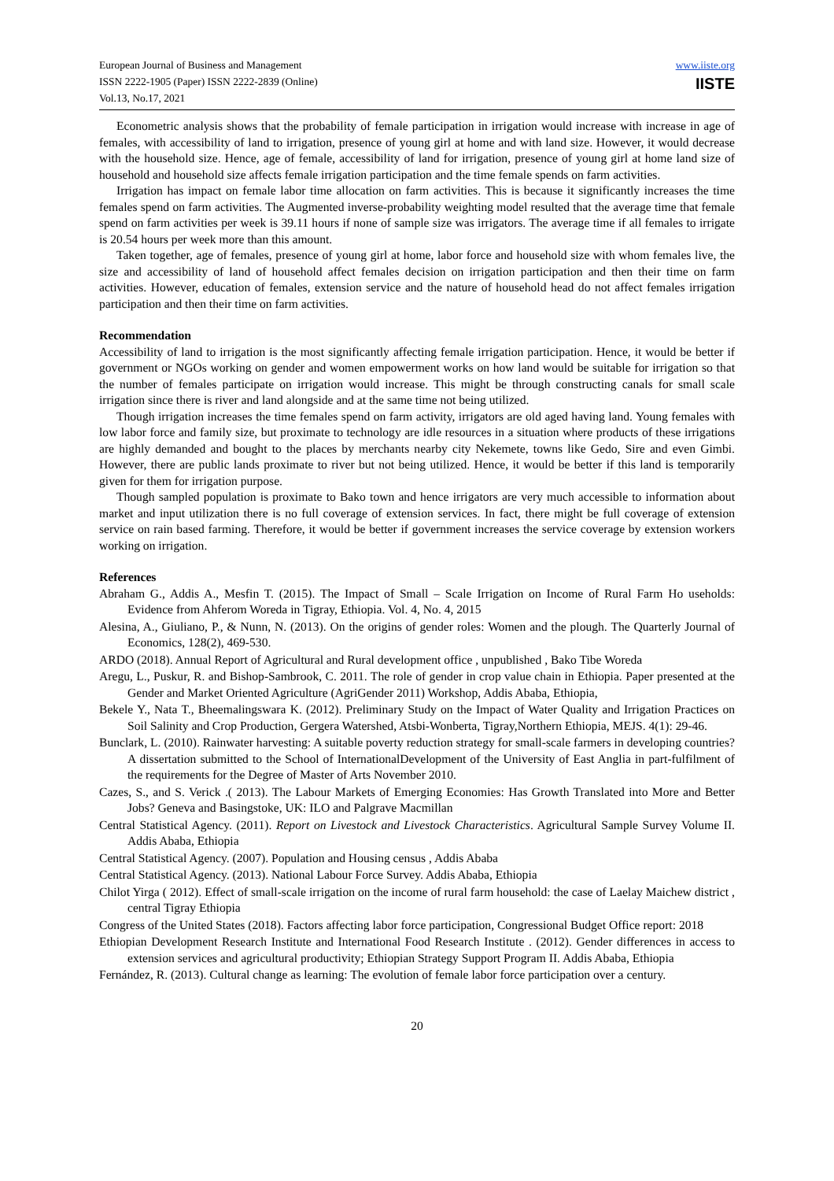European Journal of Business and Management
ISSN 2222-1905 (Paper) ISSN 2222-2839 (Online)
Vol.13, No.17, 2021
www.iiste.org
IISTE
Econometric analysis shows that the probability of female participation in irrigation would increase with increase in age of females, with accessibility of land to irrigation, presence of young girl at home and with land size. However, it would decrease with the household size. Hence, age of female, accessibility of land for irrigation, presence of young girl at home land size of household and household size affects female irrigation participation and the time female spends on farm activities.
Irrigation has impact on female labor time allocation on farm activities. This is because it significantly increases the time females spend on farm activities. The Augmented inverse-probability weighting model resulted that the average time that female spend on farm activities per week is 39.11 hours if none of sample size was irrigators. The average time if all females to irrigate is 20.54 hours per week more than this amount.
Taken together, age of females, presence of young girl at home, labor force and household size with whom females live, the size and accessibility of land of household affect females decision on irrigation participation and then their time on farm activities. However, education of females, extension service and the nature of household head do not affect females irrigation participation and then their time on farm activities.
Recommendation
Accessibility of land to irrigation is the most significantly affecting female irrigation participation. Hence, it would be better if government or NGOs working on gender and women empowerment works on how land would be suitable for irrigation so that the number of females participate on irrigation would increase. This might be through constructing canals for small scale irrigation since there is river and land alongside and at the same time not being utilized.
Though irrigation increases the time females spend on farm activity, irrigators are old aged having land. Young females with low labor force and family size, but proximate to technology are idle resources in a situation where products of these irrigations are highly demanded and bought to the places by merchants nearby city Nekemete, towns like Gedo, Sire and even Gimbi. However, there are public lands proximate to river but not being utilized. Hence, it would be better if this land is temporarily given for them for irrigation purpose.
Though sampled population is proximate to Bako town and hence irrigators are very much accessible to information about market and input utilization there is no full coverage of extension services. In fact, there might be full coverage of extension service on rain based farming. Therefore, it would be better if government increases the service coverage by extension workers working on irrigation.
References
Abraham G., Addis A., Mesfin T. (2015). The Impact of Small – Scale Irrigation on Income of Rural Farm Ho useholds: Evidence from Ahferom Woreda in Tigray, Ethiopia. Vol. 4, No. 4, 2015
Alesina, A., Giuliano, P., & Nunn, N. (2013). On the origins of gender roles: Women and the plough. The Quarterly Journal of Economics, 128(2), 469-530.
ARDO (2018). Annual Report of Agricultural and Rural development office , unpublished , Bako Tibe Woreda
Aregu, L., Puskur, R. and Bishop-Sambrook, C. 2011. The role of gender in crop value chain in Ethiopia. Paper presented at the Gender and Market Oriented Agriculture (AgriGender 2011) Workshop, Addis Ababa, Ethiopia,
Bekele Y., Nata T., Bheemalingswara K. (2012). Preliminary Study on the Impact of Water Quality and Irrigation Practices on Soil Salinity and Crop Production, Gergera Watershed, Atsbi-Wonberta, Tigray,Northern Ethiopia, MEJS. 4(1): 29-46.
Bunclark, L. (2010). Rainwater harvesting: A suitable poverty reduction strategy for small-scale farmers in developing countries? A dissertation submitted to the School of InternationalDevelopment of the University of East Anglia in part-fulfilment of the requirements for the Degree of Master of Arts November 2010.
Cazes, S., and S. Verick .( 2013). The Labour Markets of Emerging Economies: Has Growth Translated into More and Better Jobs? Geneva and Basingstoke, UK: ILO and Palgrave Macmillan
Central Statistical Agency. (2011). Report on Livestock and Livestock Characteristics. Agricultural Sample Survey Volume II. Addis Ababa, Ethiopia
Central Statistical Agency. (2007). Population and Housing census , Addis Ababa
Central Statistical Agency. (2013). National Labour Force Survey. Addis Ababa, Ethiopia
Chilot Yirga ( 2012). Effect of small-scale irrigation on the income of rural farm household: the case of Laelay Maichew district , central Tigray Ethiopia
Congress of the United States (2018). Factors affecting labor force participation, Congressional Budget Office report: 2018
Ethiopian Development Research Institute and International Food Research Institute . (2012). Gender differences in access to extension services and agricultural productivity; Ethiopian Strategy Support Program II. Addis Ababa, Ethiopia
Fernández, R. (2013). Cultural change as learning: The evolution of female labor force participation over a century.
20